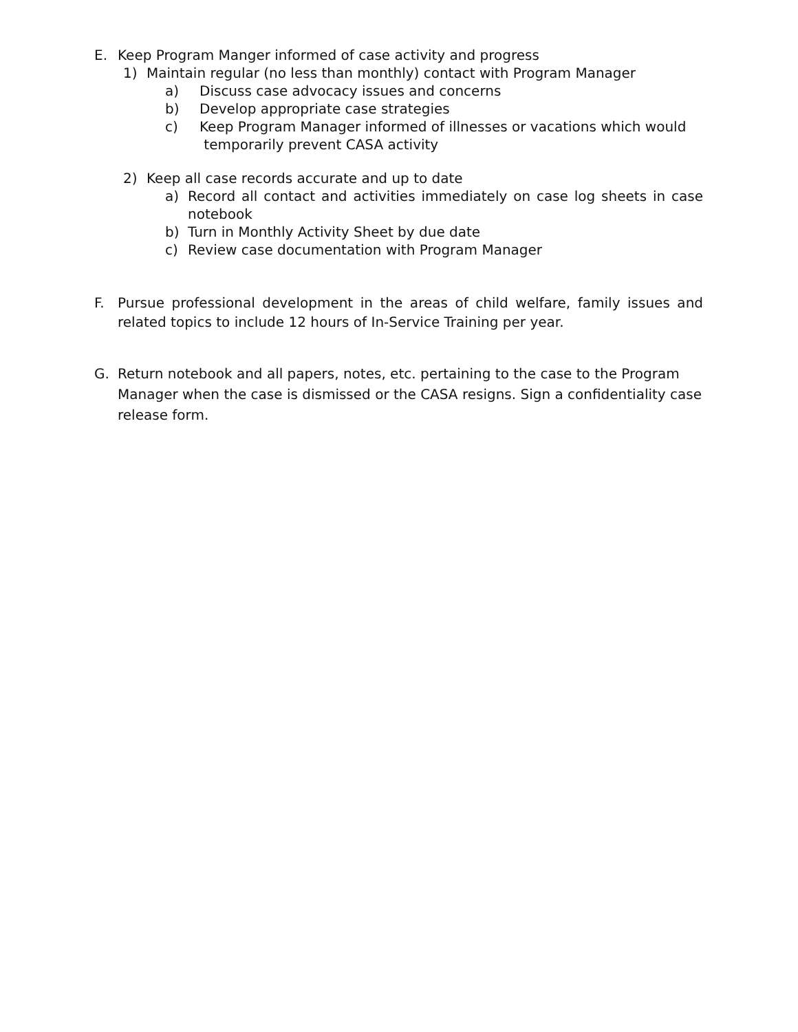E. Keep Program Manger informed of case activity and progress
1) Maintain regular (no less than monthly) contact with Program Manager
a) Discuss case advocacy issues and concerns
b) Develop appropriate case strategies
c) Keep Program Manager informed of illnesses or vacations which would
temporarily prevent CASA activity
2) Keep all case records accurate and up to date
a) Record all contact and activities immediately on case log sheets in case notebook
b) Turn in Monthly Activity Sheet by due date
c) Review case documentation with Program Manager
F. Pursue professional development in the areas of child welfare, family issues and related topics to include 12 hours of In-Service Training per year.
G. Return notebook and all papers, notes, etc. pertaining to the case to the Program Manager when the case is dismissed or the CASA resigns. Sign a confidentiality case release form.